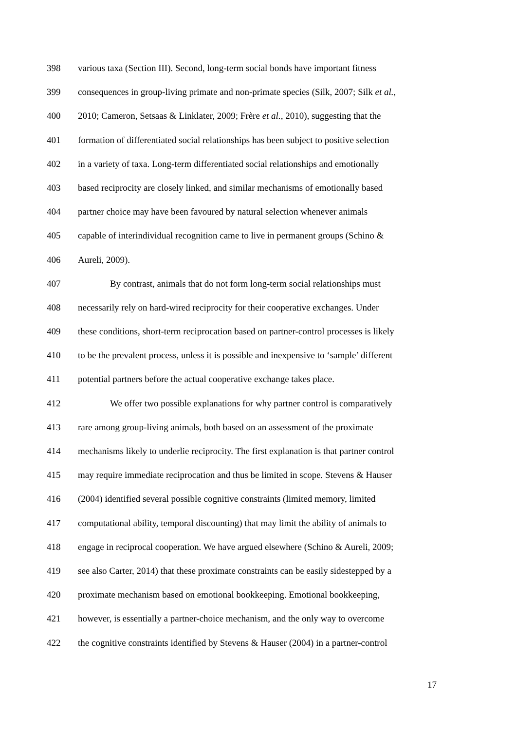398 various taxa (Section III). Second, long-term social bonds have important fitness
399 consequences in group-living primate and non-primate species (Silk, 2007; Silk et al.,
400 2010; Cameron, Setsaas & Linklater, 2009; Frère et al., 2010), suggesting that the
401 formation of differentiated social relationships has been subject to positive selection
402 in a variety of taxa. Long-term differentiated social relationships and emotionally
403 based reciprocity are closely linked, and similar mechanisms of emotionally based
404 partner choice may have been favoured by natural selection whenever animals
405 capable of interindividual recognition came to live in permanent groups (Schino &
406 Aureli, 2009).
407 By contrast, animals that do not form long-term social relationships must
408 necessarily rely on hard-wired reciprocity for their cooperative exchanges. Under
409 these conditions, short-term reciprocation based on partner-control processes is likely
410 to be the prevalent process, unless it is possible and inexpensive to ‘sample’ different
411 potential partners before the actual cooperative exchange takes place.
412 We offer two possible explanations for why partner control is comparatively
413 rare among group-living animals, both based on an assessment of the proximate
414 mechanisms likely to underlie reciprocity. The first explanation is that partner control
415 may require immediate reciprocation and thus be limited in scope. Stevens & Hauser
416 (2004) identified several possible cognitive constraints (limited memory, limited
417 computational ability, temporal discounting) that may limit the ability of animals to
418 engage in reciprocal cooperation. We have argued elsewhere (Schino & Aureli, 2009;
419 see also Carter, 2014) that these proximate constraints can be easily sidestepped by a
420 proximate mechanism based on emotional bookkeeping. Emotional bookkeeping,
421 however, is essentially a partner-choice mechanism, and the only way to overcome
422 the cognitive constraints identified by Stevens & Hauser (2004) in a partner-control
17